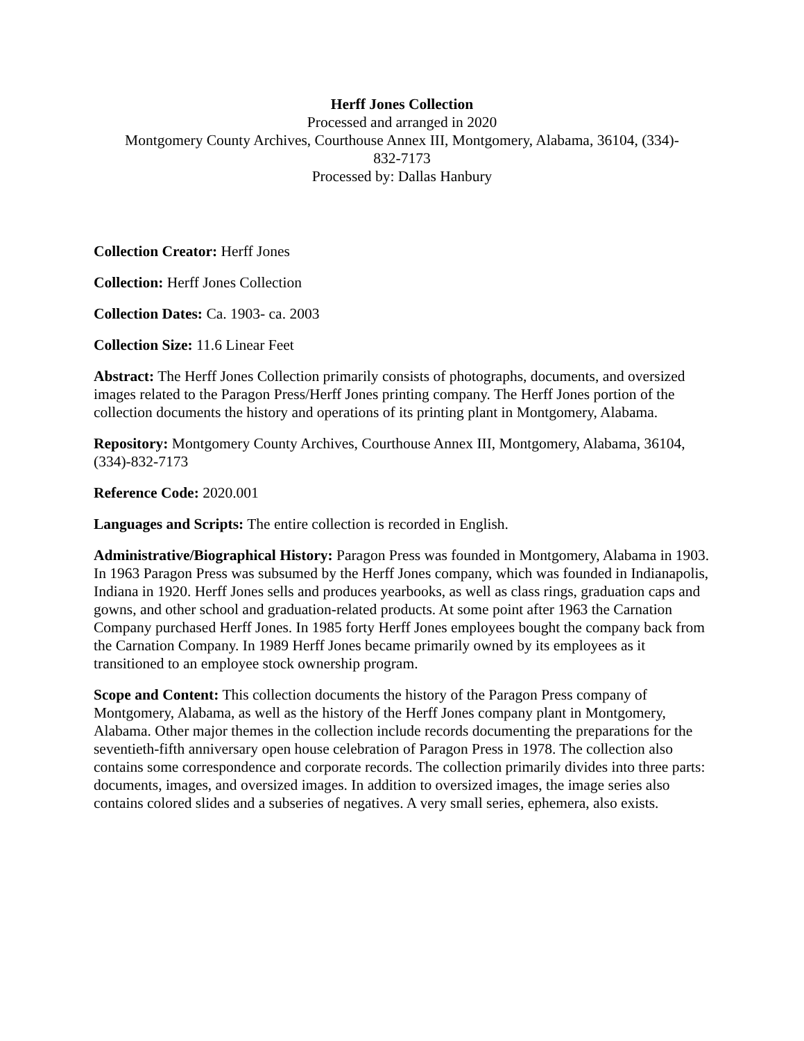Herff Jones Collection
Processed and arranged in 2020
Montgomery County Archives, Courthouse Annex III, Montgomery, Alabama, 36104, (334)-
832-7173
Processed by: Dallas Hanbury
Collection Creator: Herff Jones
Collection: Herff Jones Collection
Collection Dates: Ca. 1903- ca. 2003
Collection Size: 11.6 Linear Feet
Abstract: The Herff Jones Collection primarily consists of photographs, documents, and oversized images related to the Paragon Press/Herff Jones printing company. The Herff Jones portion of the collection documents the history and operations of its printing plant in Montgomery, Alabama.
Repository: Montgomery County Archives, Courthouse Annex III, Montgomery, Alabama, 36104, (334)-832-7173
Reference Code: 2020.001
Languages and Scripts: The entire collection is recorded in English.
Administrative/Biographical History: Paragon Press was founded in Montgomery, Alabama in 1903. In 1963 Paragon Press was subsumed by the Herff Jones company, which was founded in Indianapolis, Indiana in 1920. Herff Jones sells and produces yearbooks, as well as class rings, graduation caps and gowns, and other school and graduation-related products. At some point after 1963 the Carnation Company purchased Herff Jones. In 1985 forty Herff Jones employees bought the company back from the Carnation Company. In 1989 Herff Jones became primarily owned by its employees as it transitioned to an employee stock ownership program.
Scope and Content: This collection documents the history of the Paragon Press company of Montgomery, Alabama, as well as the history of the Herff Jones company plant in Montgomery, Alabama. Other major themes in the collection include records documenting the preparations for the seventieth-fifth anniversary open house celebration of Paragon Press in 1978. The collection also contains some correspondence and corporate records. The collection primarily divides into three parts: documents, images, and oversized images. In addition to oversized images, the image series also contains colored slides and a subseries of negatives. A very small series, ephemera, also exists.